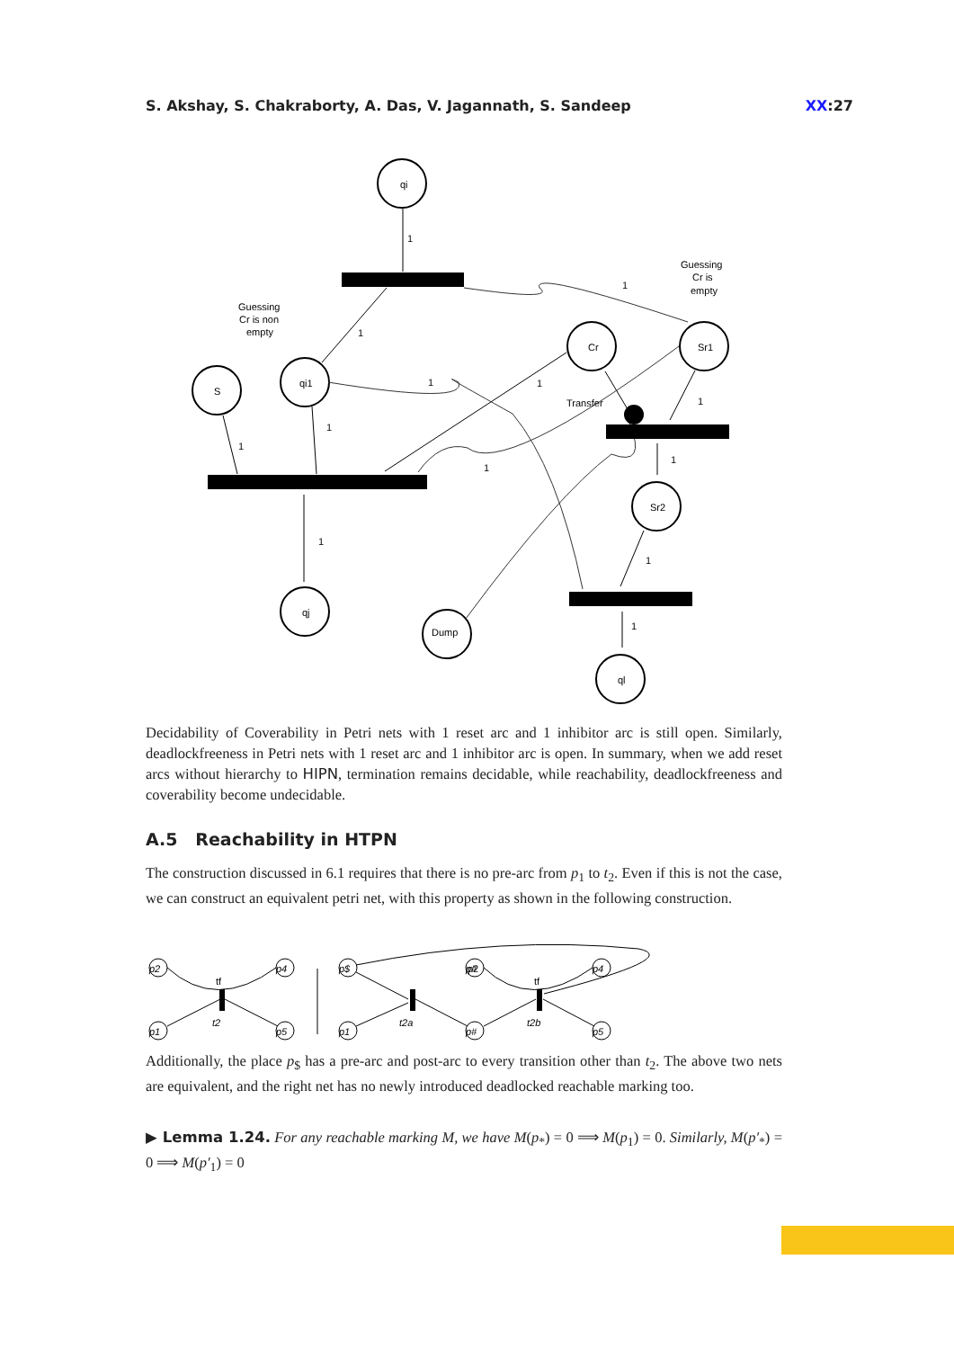S. Akshay, S. Chakraborty, A. Das, V. Jagannath, S. Sandeep XX:27
qi
S
qi1
Cr
Sr1
Sr2
qj
Dump
ql
Guessing
Cr is non
empty
Guessing
Cr is
empty
Transfer
1
1
1
1
1
1
1
1
1
1
1
1
1
Decidability of Coverability in Petri nets with 1 reset arc and 1 inhibitor arc is still open. Similarly, deadlockfreeness in Petri nets with 1 reset arc and 1 inhibitor arc is open. In summary, when we add reset arcs without hierarchy to HIPN, termination remains decidable, while reachability, deadlockfreeness and coverability become undecidable.
A.5 Reachability in HTPN
The construction discussed in 6.1 requires that there is no pre-arc from p<sub>1</sub> to t<sub>2</sub>. Even if this is not the case, we can construct an equivalent petri net, with this property as shown in the following construction.
p2
p4
p1
p5
p$
p1
p#
p4
p5
p#
t2
t2a
t2b
tf
tf
p2
Additionally, the place p<sub>$</sub> has a pre-arc and post-arc to every transition other than t<sub>2</sub>. The above two nets are equivalent, and the right net has no newly introduced deadlocked reachable marking too.
▶ Lemma 1.24. For any reachable marking M, we have M(p<sub>*</sub>) = 0 ⟹ M(p<sub>1</sub>) = 0. Similarly, M(p′<sub>*</sub>) = 0 ⟹ M(p′<sub>1</sub>) = 0